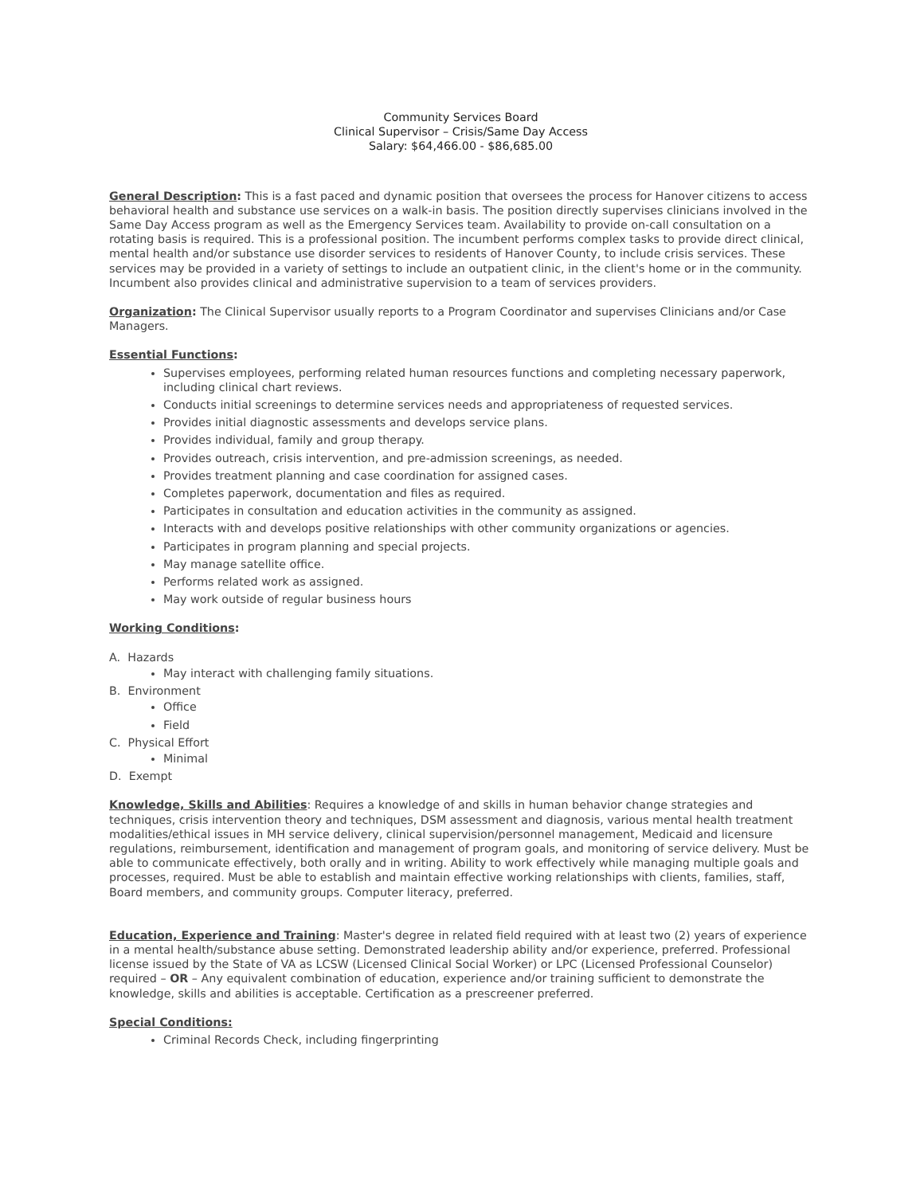Community Services Board
Clinical Supervisor – Crisis/Same Day Access
Salary: $64,466.00 - $86,685.00
General Description: This is a fast paced and dynamic position that oversees the process for Hanover citizens to access behavioral health and substance use services on a walk-in basis. The position directly supervises clinicians involved in the Same Day Access program as well as the Emergency Services team. Availability to provide on-call consultation on a rotating basis is required. This is a professional position. The incumbent performs complex tasks to provide direct clinical, mental health and/or substance use disorder services to residents of Hanover County, to include crisis services. These services may be provided in a variety of settings to include an outpatient clinic, in the client's home or in the community.
Incumbent also provides clinical and administrative supervision to a team of services providers.
Organization: The Clinical Supervisor usually reports to a Program Coordinator and supervises Clinicians and/or Case Managers.
Essential Functions:
Supervises employees, performing related human resources functions and completing necessary paperwork, including clinical chart reviews.
Conducts initial screenings to determine services needs and appropriateness of requested services.
Provides initial diagnostic assessments and develops service plans.
Provides individual, family and group therapy.
Provides outreach, crisis intervention, and pre-admission screenings, as needed.
Provides treatment planning and case coordination for assigned cases.
Completes paperwork, documentation and files as required.
Participates in consultation and education activities in the community as assigned.
Interacts with and develops positive relationships with other community organizations or agencies.
Participates in program planning and special projects.
May manage satellite office.
Performs related work as assigned.
May work outside of regular business hours
Working Conditions:
A. Hazards
May interact with challenging family situations.
B. Environment
Office
Field
C. Physical Effort
Minimal
D. Exempt
Knowledge, Skills and Abilities: Requires a knowledge of and skills in human behavior change strategies and techniques, crisis intervention theory and techniques, DSM assessment and diagnosis, various mental health treatment modalities/ethical issues in MH service delivery, clinical supervision/personnel management, Medicaid and licensure regulations, reimbursement, identification and management of program goals, and monitoring of service delivery. Must be able to communicate effectively, both orally and in writing. Ability to work effectively while managing multiple goals and processes, required. Must be able to establish and maintain effective working relationships with clients, families, staff, Board members, and community groups. Computer literacy, preferred.
Education, Experience and Training: Master's degree in related field required with at least two (2) years of experience in a mental health/substance abuse setting. Demonstrated leadership ability and/or experience, preferred. Professional license issued by the State of VA as LCSW (Licensed Clinical Social Worker) or LPC (Licensed Professional Counselor) required – OR – Any equivalent combination of education, experience and/or training sufficient to demonstrate the knowledge, skills and abilities is acceptable. Certification as a prescreener preferred.
Special Conditions:
Criminal Records Check, including fingerprinting